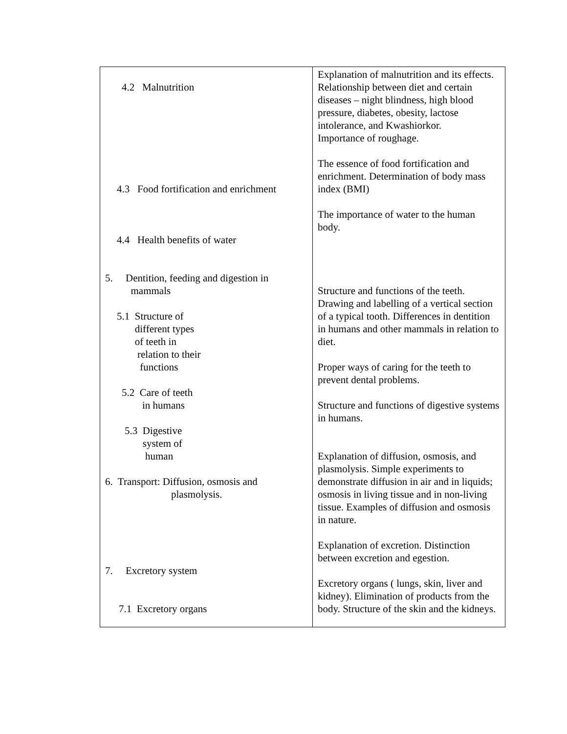| 4.2 Malnutrition 4.3 Food fortification and enrichment 4.4 Health benefits of water 5. Dentition, feeding and digestion in mammals 5.1 Structure of different types of teeth in relation to their functions 5.2 Care of teeth in humans 5.3 Digestive system of human 6. Transport: Diffusion, osmosis and plasmolysis. 7. Excretory system 7.1 Excretory organs | Explanation of malnutrition and its effects. Relationship between diet and certain diseases – night blindness, high blood pressure, diabetes, obesity, lactose intolerance, and Kwashiorkor. Importance of roughage. The essence of food fortification and enrichment. Determination of body mass index (BMI) The importance of water to the human body. Structure and functions of the teeth. Drawing and labelling of a vertical section of a typical tooth. Differences in dentition in humans and other mammals in relation to diet. Proper ways of caring for the teeth to prevent dental problems. Structure and functions of digestive systems in humans. Explanation of diffusion, osmosis, and plasmolysis. Simple experiments to demonstrate diffusion in air and in liquids; osmosis in living tissue and in non-living tissue. Examples of diffusion and osmosis in nature. Explanation of excretion. Distinction between excretion and egestion. Excretory organs ( lungs, skin, liver and kidney). Elimination of products from the body. Structure of the skin and the kidneys. |